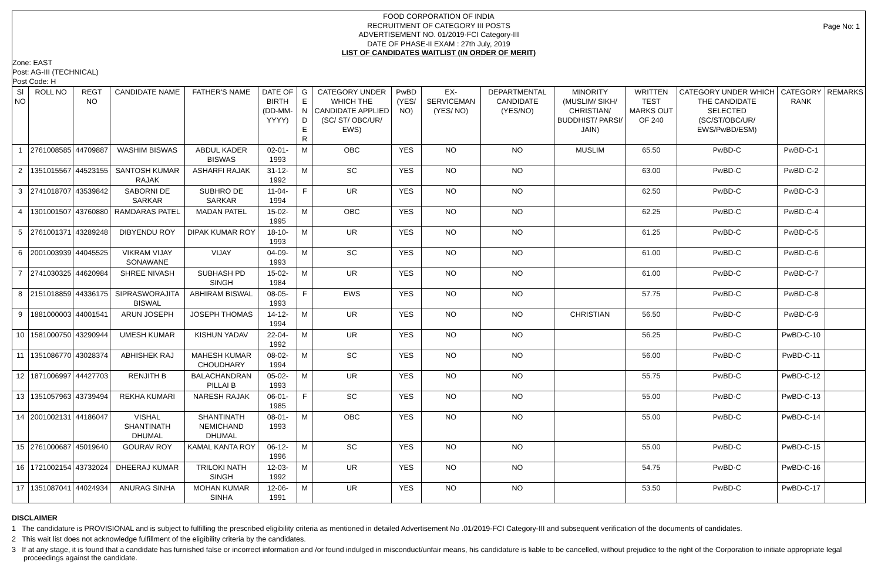Page No: 1
FOOD CORPORATION OF INDIA
RECRUITMENT OF CATEGORY III POSTS
ADVERTISEMENT NO. 01/2019-FCI Category-III
DATE OF PHASE-II EXAM : 27th July, 2019
LIST OF CANDIDATES WAITLIST (IN ORDER OF MERIT)
Zone: EAST
Post: AG-III (TECHNICAL)
Post Code: H
| Sl NO | ROLL NO | REGT NO | CANDIDATE NAME | FATHER'S NAME | DATE OF BIRTH (DD-MM-YYYY) | G E N D E R | CATEGORY UNDER WHICH THE CANDIDATE APPLIED (SC/ ST/ OBC/UR/ EWS) | PwBD (YES/ NO) | EX-SERVICEMAN (YES/ NO) | DEPARTMENTAL CANDIDATE (YES/NO) | MINORITY (MUSLIM/ SIKH/ CHRISTIAN/ BUDDHIST/ PARSI/ JAIN) | WRITTEN TEST MARKS OUT OF 240 | CATEGORY UNDER WHICH THE CANDIDATE SELECTED (SC/ST/OBC/UR/ EWS/PwBD/ESM) | CATEGORY RANK | REMARKS |
| --- | --- | --- | --- | --- | --- | --- | --- | --- | --- | --- | --- | --- | --- | --- | --- |
| 1 | 2761008585 | 44709887 | WASHIM BISWAS | ABDUL KADER BISWAS | 02-01-1993 | M | OBC | YES | NO | NO | MUSLIM | 65.50 | PwBD-C | PwBD-C-1 | |
| 2 | 1351015567 | 44523155 | SANTOSH KUMAR RAJAK | ASHARFI RAJAK | 31-12-1992 | M | SC | YES | NO | NO | | 63.00 | PwBD-C | PwBD-C-2 | |
| 3 | 2741018707 | 43539842 | SABORNI DE SARKAR | SUBHRO DE SARKAR | 11-04-1994 | F | UR | YES | NO | NO | | 62.50 | PwBD-C | PwBD-C-3 | |
| 4 | 1301001507 | 43760880 | RAMDARAS PATEL | MADAN PATEL | 15-02-1995 | M | OBC | YES | NO | NO | | 62.25 | PwBD-C | PwBD-C-4 | |
| 5 | 2761001371 | 43289248 | DIBYENDU ROY | DIPAK KUMAR ROY | 18-10-1993 | M | UR | YES | NO | NO | | 61.25 | PwBD-C | PwBD-C-5 | |
| 6 | 2001003939 | 44045525 | VIKRAM VIJAY SONAWANE | VIJAY | 04-09-1993 | M | SC | YES | NO | NO | | 61.00 | PwBD-C | PwBD-C-6 | |
| 7 | 2741030325 | 44620984 | SHREE NIVASH | SUBHASH PD SINGH | 15-02-1984 | M | UR | YES | NO | NO | | 61.00 | PwBD-C | PwBD-C-7 | |
| 8 | 2151018859 | 44336175 | SIPRASWORAJITA BISWAL | ABHIRAM BISWAL | 08-05-1993 | F | EWS | YES | NO | NO | | 57.75 | PwBD-C | PwBD-C-8 | |
| 9 | 1881000003 | 44001541 | ARUN JOSEPH | JOSEPH THOMAS | 14-12-1994 | M | UR | YES | NO | NO | CHRISTIAN | 56.50 | PwBD-C | PwBD-C-9 | |
| 10 | 1581000750 | 43290944 | UMESH KUMAR | KISHUN YADAV | 22-04-1992 | M | UR | YES | NO | NO | | 56.25 | PwBD-C | PwBD-C-10 | |
| 11 | 1351086770 | 43028374 | ABHISHEK RAJ | MAHESH KUMAR CHOUDHARY | 08-02-1994 | M | SC | YES | NO | NO | | 56.00 | PwBD-C | PwBD-C-11 | |
| 12 | 1871006997 | 44427703 | RENJITH B | BALACHANDRAN PILLAI B | 05-02-1993 | M | UR | YES | NO | NO | | 55.75 | PwBD-C | PwBD-C-12 | |
| 13 | 1351057963 | 43739494 | REKHA KUMARI | NARESH RAJAK | 06-01-1985 | F | SC | YES | NO | NO | | 55.00 | PwBD-C | PwBD-C-13 | |
| 14 | 2001002131 | 44186047 | VISHAL SHANTINATH DHUMAL | SHANTINATH NEMICHAND DHUMAL | 08-01-1993 | M | OBC | YES | NO | NO | | 55.00 | PwBD-C | PwBD-C-14 | |
| 15 | 2761000687 | 45019640 | GOURAV ROY | KAMAL KANTA ROY | 06-12-1996 | M | SC | YES | NO | NO | | 55.00 | PwBD-C | PwBD-C-15 | |
| 16 | 1721002154 | 43732024 | DHEERAJ KUMAR | TRILOKI NATH SINGH | 12-03-1992 | M | UR | YES | NO | NO | | 54.75 | PwBD-C | PwBD-C-16 | |
| 17 | 1351087041 | 44024934 | ANURAG SINHA | MOHAN KUMAR SINHA | 12-06-1991 | M | UR | YES | NO | NO | | 53.50 | PwBD-C | PwBD-C-17 | |
DISCLAIMER
1 The candidature is PROVISIONAL and is subject to fulfilling the prescribed eligibility criteria as mentioned in detailed Advertisement No .01/2019-FCI Category-III and subsequent verification of the documents of candidates.
2 This wait list does not acknowledge fulfillment of the eligibility criteria by the candidates.
3 If at any stage, it is found that a candidate has furnished false or incorrect information and /or found indulged in misconduct/unfair means, his candidature is liable to be cancelled, without prejudice to the right of the Corporation to initiate appropriate legal proceedings against the candidate.